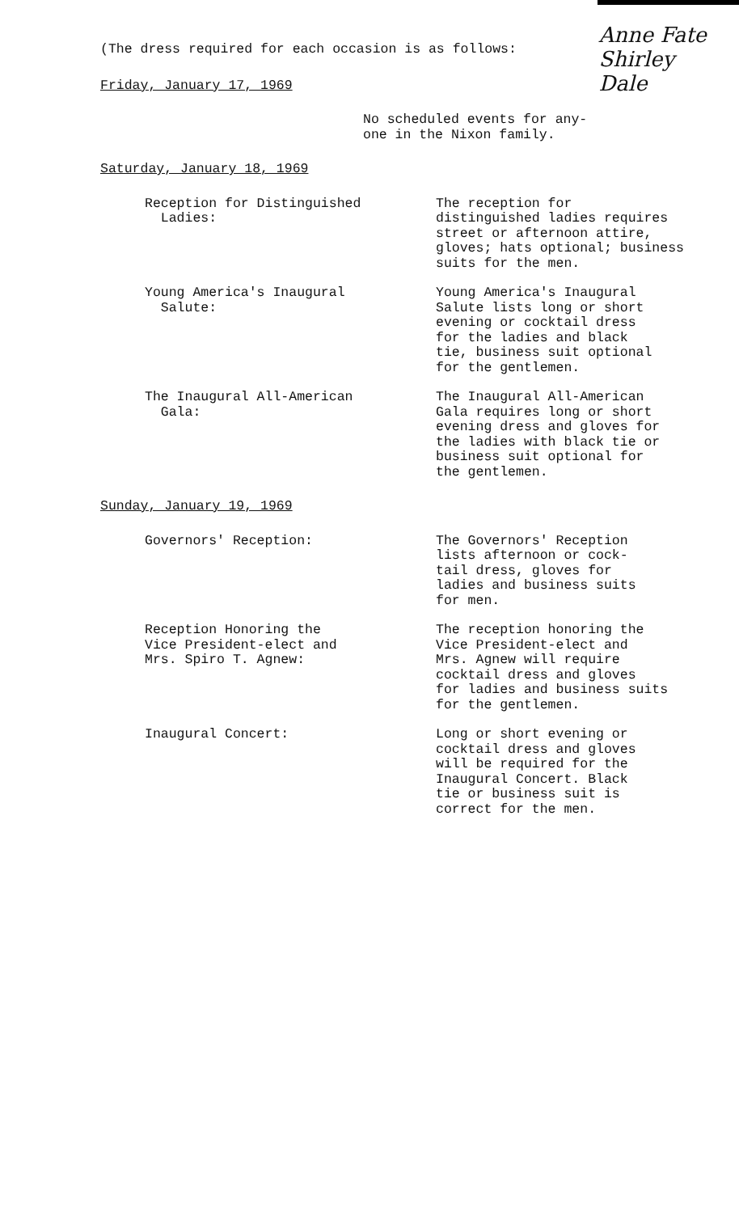Anne Fate
Shirley
Dale
(The dress required for each occasion is as follows:
Friday, January 17, 1969
No scheduled events for any-
one in the Nixon family.
Saturday, January 18, 1969
Reception for Distinguished
Ladies:
The reception for
distinguished ladies requires
street or afternoon attire,
gloves; hats optional; business
suits for the men.
Young America's Inaugural
Salute:
Young America's Inaugural
Salute lists long or short
evening or cocktail dress
for the ladies and black
tie, business suit optional
for the gentlemen.
The Inaugural All-American
Gala:
The Inaugural All-American
Gala requires long or short
evening dress and gloves for
the ladies with black tie or
business suit optional for
the gentlemen.
Sunday, January 19, 1969
Governors' Reception: The Governors' Reception
lists afternoon or cock-
tail dress, gloves for
ladies and business suits
for men.
Reception Honoring the
Vice President-elect and
Mrs. Spiro T. Agnew:
The reception honoring the
Vice President-elect and
Mrs. Agnew will require
cocktail dress and gloves
for ladies and business suits
for the gentlemen.
Inaugural Concert: Long or short evening or
cocktail dress and gloves
will be required for the
Inaugural Concert. Black
tie or business suit is
correct for the men.